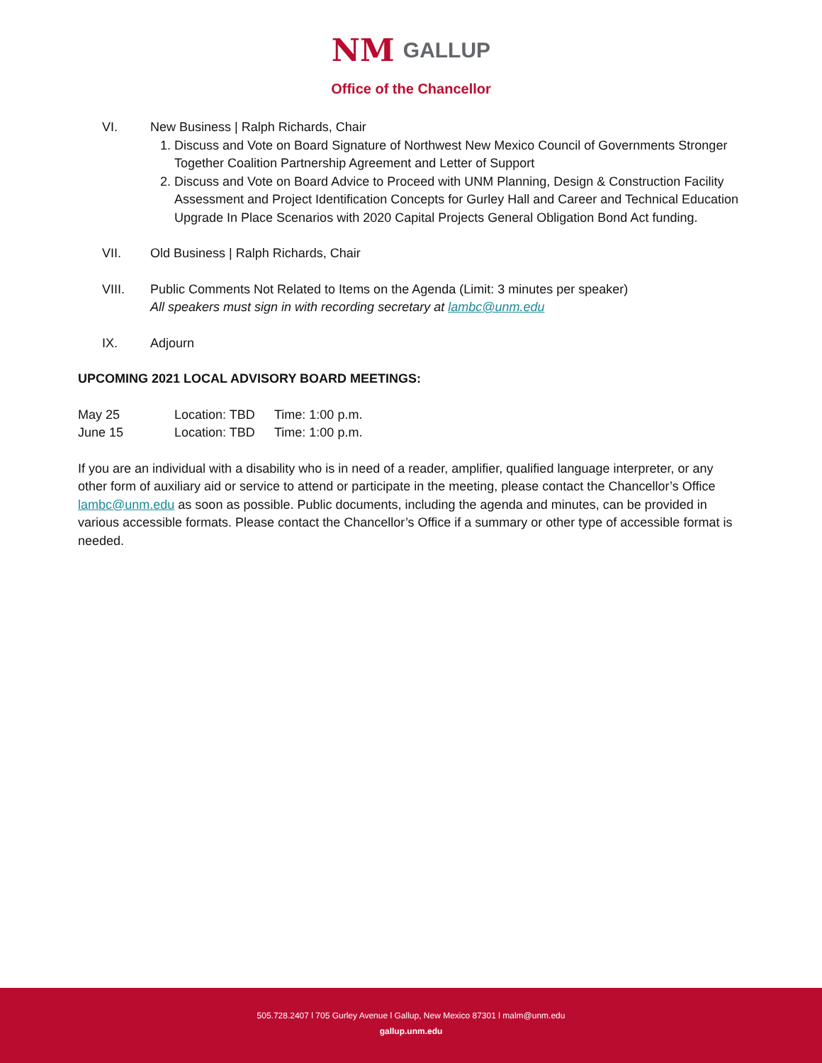NM GALLUP
Office of the Chancellor
VI. New Business | Ralph Richards, Chair
1. Discuss and Vote on Board Signature of Northwest New Mexico Council of Governments Stronger Together Coalition Partnership Agreement and Letter of Support
2. Discuss and Vote on Board Advice to Proceed with UNM Planning, Design & Construction Facility Assessment and Project Identification Concepts for Gurley Hall and Career and Technical Education Upgrade In Place Scenarios with 2020 Capital Projects General Obligation Bond Act funding.
VII. Old Business | Ralph Richards, Chair
VIII. Public Comments Not Related to Items on the Agenda (Limit: 3 minutes per speaker)
All speakers must sign in with recording secretary at lambc@unm.edu
IX. Adjourn
UPCOMING 2021 LOCAL ADVISORY BOARD MEETINGS:
May 25 Location: TBD Time: 1:00 p.m.
June 15 Location: TBD Time: 1:00 p.m.
If you are an individual with a disability who is in need of a reader, amplifier, qualified language interpreter, or any other form of auxiliary aid or service to attend or participate in the meeting, please contact the Chancellor’s Office lambc@unm.edu as soon as possible. Public documents, including the agenda and minutes, can be provided in various accessible formats. Please contact the Chancellor’s Office if a summary or other type of accessible format is needed.
505.728.2407 l 705 Gurley Avenue l Gallup, New Mexico 87301 l malm@unm.edu
gallup.unm.edu